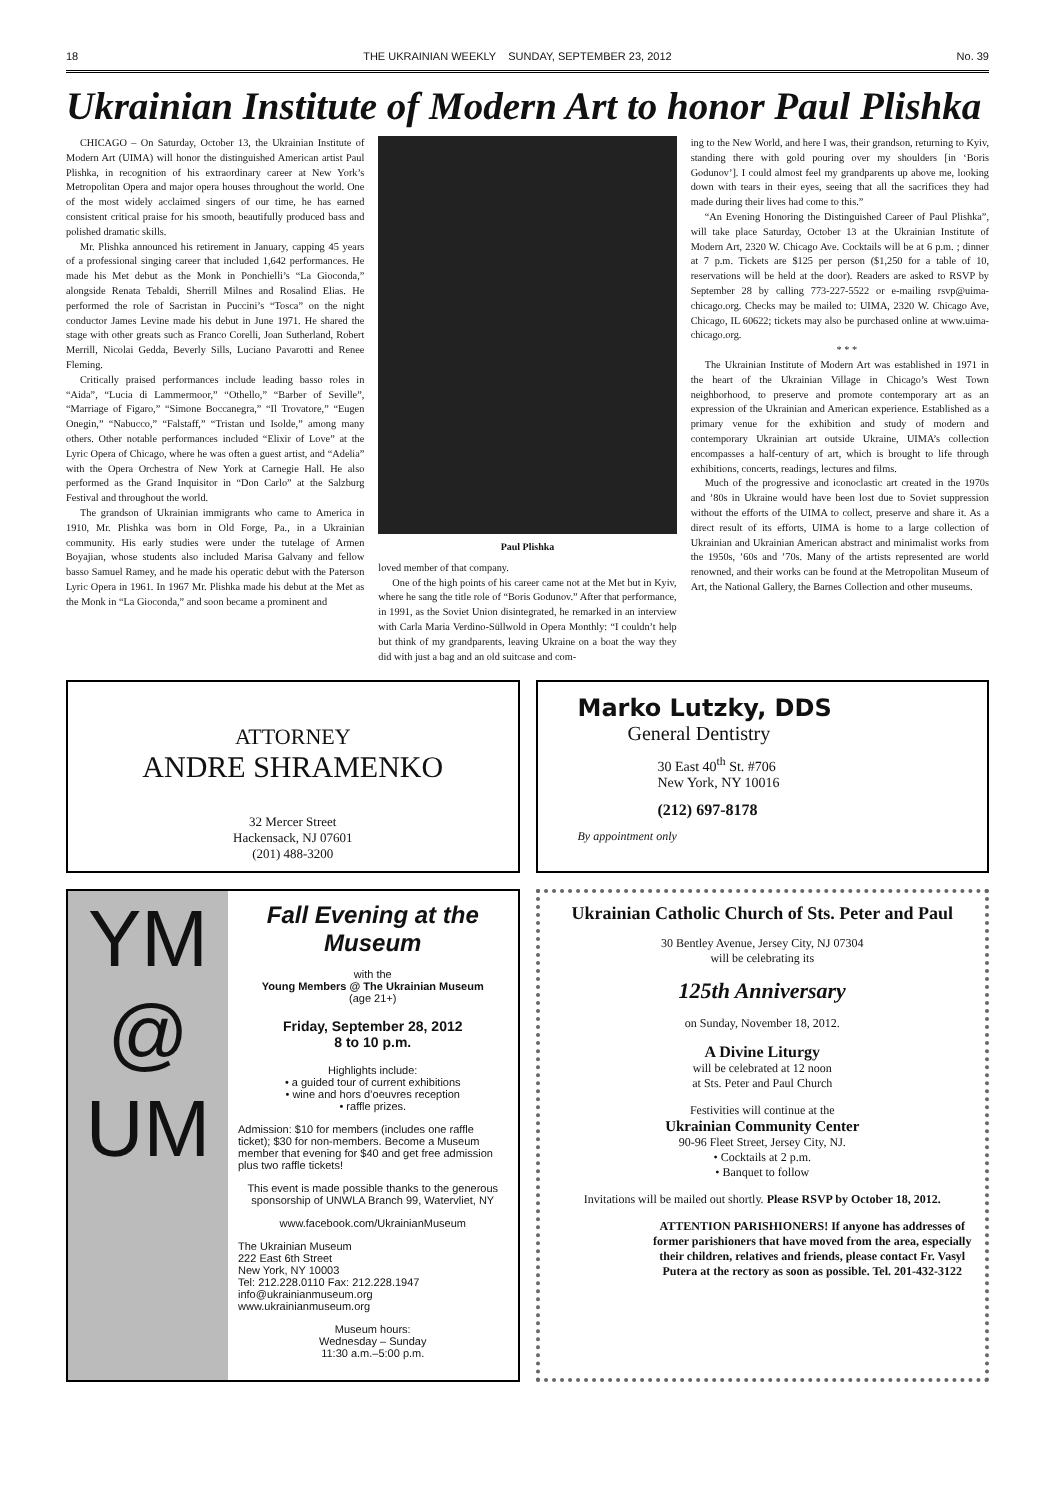18 THE UKRAINIAN WEEKLY SUNDAY, SEPTEMBER 23, 2012 No. 39
Ukrainian Institute of Modern Art to honor Paul Plishka
CHICAGO – On Saturday, October 13, the Ukrainian Institute of Modern Art (UIMA) will honor the distinguished American artist Paul Plishka, in recognition of his extraordinary career at New York’s Metropolitan Opera and major opera houses throughout the world. One of the most widely acclaimed singers of our time, he has earned consistent critical praise for his smooth, beautifully produced bass and polished dramatic skills.
Mr. Plishka announced his retirement in January, capping 45 years of a professional singing career that included 1,642 performances. He made his Met debut as the Monk in Ponchielli’s “La Gioconda,” alongside Renata Tebaldi, Sherrill Milnes and Rosalind Elias. He performed the role of Sacristan in Puccini’s “Tosca” on the night conductor James Levine made his debut in June 1971. He shared the stage with other greats such as Franco Corelli, Joan Sutherland, Robert Merrill, Nicolai Gedda, Beverly Sills, Luciano Pavarotti and Renee Fleming.
Critically praised performances include leading basso roles in “Aida”, “Lucia di Lammermoor,” “Othello,” “Barber of Seville”, “Marriage of Figaro,” “Simone Boccanegra,” “Il Trovatore,” “Eugen Onegin,” “Nabucco,” “Falstaff,” “Tristan und Isolde,” among many others. Other notable performances included “Elixir of Love” at the Lyric Opera of Chicago, where he was often a guest artist, and “Adelia” with the Opera Orchestra of New York at Carnegie Hall. He also performed as the Grand Inquisitor in “Don Carlo” at the Salzburg Festival and throughout the world.
The grandson of Ukrainian immigrants who came to America in 1910, Mr. Plishka was born in Old Forge, Pa., in a Ukrainian community. His early studies were under the tutelage of Armen Boyajian, whose students also included Marisa Galvany and fellow basso Samuel Ramey, and he made his operatic debut with the Paterson Lyric Opera in 1961. In 1967 Mr. Plishka made his debut at the Met as the Monk in “La Gioconda,” and soon became a prominent and
Paul Plishka
loved member of that company.
One of the high points of his career came not at the Met but in Kyiv, where he sang the title role of “Boris Godunov.” After that performance, in 1991, as the Soviet Union disintegrated, he remarked in an interview with Carla Maria Verdino-Süllwold in Opera Monthly: “I couldn’t help but think of my grandparents, leaving Ukraine on a boat the way they did with just a bag and an old suitcase and com-
ing to the New World, and here I was, their grandson, returning to Kyiv, standing there with gold pouring over my shoulders [in ‘Boris Godunov’]. I could almost feel my grandparents up above me, looking down with tears in their eyes, seeing that all the sacrifices they had made during their lives had come to this.”
“An Evening Honoring the Distinguished Career of Paul Plishka”, will take place Saturday, October 13 at the Ukrainian Institute of Modern Art, 2320 W. Chicago Ave. Cocktails will be at 6 p.m. ; dinner at 7 p.m. Tickets are $125 per person ($1,250 for a table of 10, reservations will be held at the door). Readers are asked to RSVP by September 28 by calling 773-227-5522 or e-mailing rsvp@uima-chicago.org. Checks may be mailed to: UIMA, 2320 W. Chicago Ave, Chicago, IL 60622; tickets may also be purchased online at www.uima-chicago.org.
* * *
The Ukrainian Institute of Modern Art was established in 1971 in the heart of the Ukrainian Village in Chicago’s West Town neighborhood, to preserve and promote contemporary art as an expression of the Ukrainian and American experience. Established as a primary venue for the exhibition and study of modern and contemporary Ukrainian art outside Ukraine, UIMA’s collection encompasses a half-century of art, which is brought to life through exhibitions, concerts, readings, lectures and films.
Much of the progressive and iconoclastic art created in the 1970s and ’80s in Ukraine would have been lost due to Soviet suppression without the efforts of the UIMA to collect, preserve and share it. As a direct result of its efforts, UIMA is home to a large collection of Ukrainian and Ukrainian American abstract and minimalist works from the 1950s, ’60s and ’70s. Many of the artists represented are world renowned, and their works can be found at the Metropolitan Museum of Art, the National Gallery, the Barnes Collection and other museums.
ATTORNEY
ANDRE SHRAMENKO
32 Mercer Street
Hackensack, NJ 07601
(201) 488-3200
Marko Lutzky, DDS
General Dentistry
30 East 40<sup>th</sup> St. #706
New York, NY 10016
(212) 697-8178
By appointment only
YM
@
UM
Fall Evening at the Museum
with the
Young Members @ The Ukrainian Museum
(age 21+)
Friday, September 28, 2012
8 to 10 p.m.
Highlights include:
• a guided tour of current exhibitions
• wine and hors d’oeuvres reception
• raffle prizes.
Admission: $10 for members (includes one raffle ticket); $30 for non-members. Become a Museum member that evening for $40 and get free admission plus two raffle tickets!
This event is made possible thanks to the generous sponsorship of UNWLA Branch 99, Watervliet, NY
www.facebook.com/UkrainianMuseum
The Ukrainian Museum
222 East 6th Street
New York, NY 10003
Tel: 212.228.0110 Fax: 212.228.1947
info@ukrainianmuseum.org
www.ukrainianmuseum.org
Museum hours:
Wednesday – Sunday
11:30 a.m.–5:00 p.m.
Ukrainian Catholic Church of Sts. Peter and Paul
30 Bentley Avenue, Jersey City, NJ 07304
will be celebrating its
125th Anniversary
on Sunday, November 18, 2012.
A Divine Liturgy
will be celebrated at 12 noon
at Sts. Peter and Paul Church
Festivities will continue at the
Ukrainian Community Center
90-96 Fleet Street, Jersey City, NJ.
• Cocktails at 2 p.m.
• Banquet to follow
Invitations will be mailed out shortly. Please RSVP by October 18, 2012.
ATTENTION PARISHIONERS! If anyone has addresses of former parishioners that have moved from the area, especially their children, relatives and friends, please contact Fr. Vasyl Putera at the rectory as soon as possible. Tel. 201-432-3122